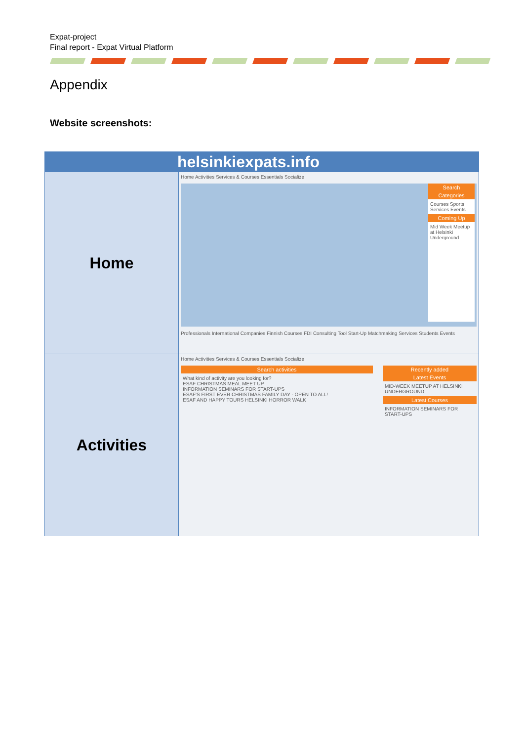Expat-project
Final report - Expat Virtual Platform
Appendix
Website screenshots:
| helsinkiexpats.info | |
| --- | --- |
| Home | Home Activities Services & Courses Essentials Socialize Search Categories Courses Sports Services Events Coming Up Mid Week Meetup at Helsinki Underground Professionals International Companies Finnish Courses FDI Consulting Tool Start-Up Matchmaking Services Students Events |
| Activities | Home Activities Services & Courses Essentials Socialize Search activities What kind of activity are you looking for? ESAF CHRISTMAS MEAL MEET UP INFORMATION SEMINARS FOR START-UPS ESAF'S FIRST EVER CHRISTMAS FAMILY DAY - OPEN TO ALL! ESAF AND HAPPY TOURS HELSINKI HORROR WALK Recently added Latest Events MID-WEEK MEETUP AT HELSINKI UNDERGROUND Latest Courses INFORMATION SEMINARS FOR START-UPS |